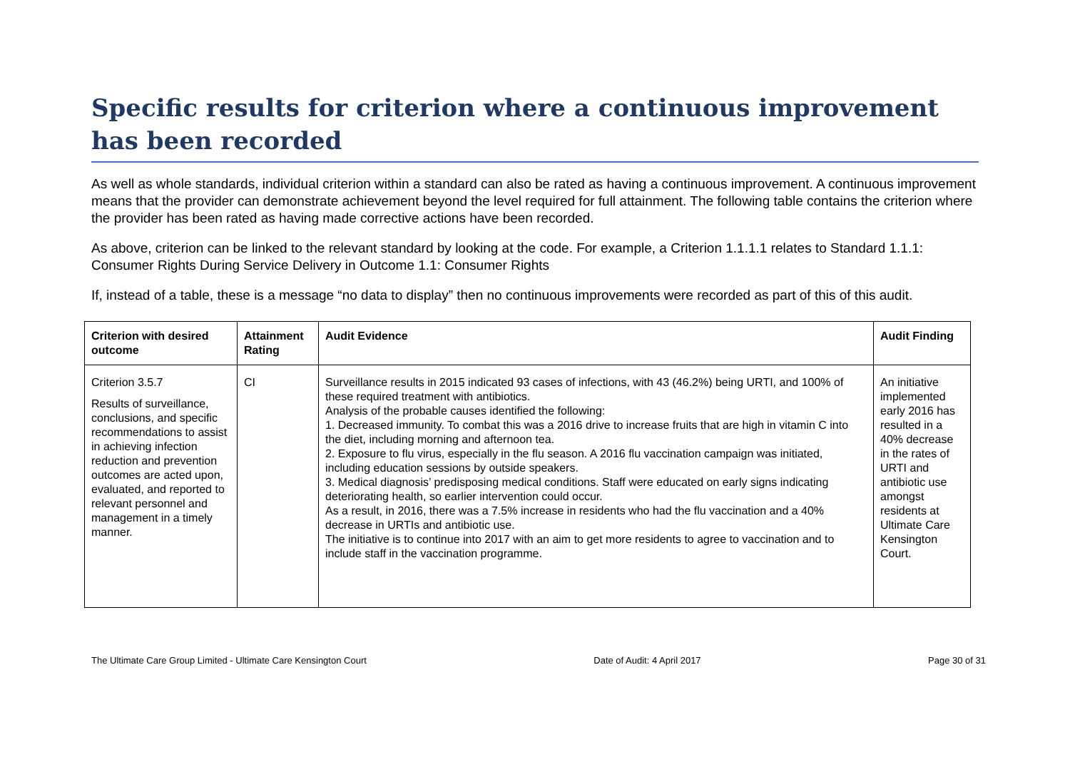Specific results for criterion where a continuous improvement has been recorded
As well as whole standards, individual criterion within a standard can also be rated as having a continuous improvement. A continuous improvement means that the provider can demonstrate achievement beyond the level required for full attainment. The following table contains the criterion where the provider has been rated as having made corrective actions have been recorded.
As above, criterion can be linked to the relevant standard by looking at the code. For example, a Criterion 1.1.1.1 relates to Standard 1.1.1: Consumer Rights During Service Delivery in Outcome 1.1: Consumer Rights
If, instead of a table, these is a message “no data to display” then no continuous improvements were recorded as part of this of this audit.
| Criterion with desired outcome | Attainment Rating | Audit Evidence | Audit Finding |
| --- | --- | --- | --- |
| Criterion 3.5.7 Results of surveillance, conclusions, and specific recommendations to assist in achieving infection reduction and prevention outcomes are acted upon, evaluated, and reported to relevant personnel and management in a timely manner. | CI | Surveillance results in 2015 indicated 93 cases of infections, with 43 (46.2%) being URTI, and 100% of these required treatment with antibiotics. Analysis of the probable causes identified the following: 1. Decreased immunity. To combat this was a 2016 drive to increase fruits that are high in vitamin C into the diet, including morning and afternoon tea. 2. Exposure to flu virus, especially in the flu season. A 2016 flu vaccination campaign was initiated, including education sessions by outside speakers. 3. Medical diagnosis’ predisposing medical conditions. Staff were educated on early signs indicating deteriorating health, so earlier intervention could occur. As a result, in 2016, there was a 7.5% increase in residents who had the flu vaccination and a 40% decrease in URTIs and antibiotic use. The initiative is to continue into 2017 with an aim to get more residents to agree to vaccination and to include staff in the vaccination programme. | An initiative implemented early 2016 has resulted in a 40% decrease in the rates of URTI and antibiotic use amongst residents at Ultimate Care Kensington Court. |
The Ultimate Care Group Limited - Ultimate Care Kensington Court Date of Audit: 4 April 2017 Page 30 of 31